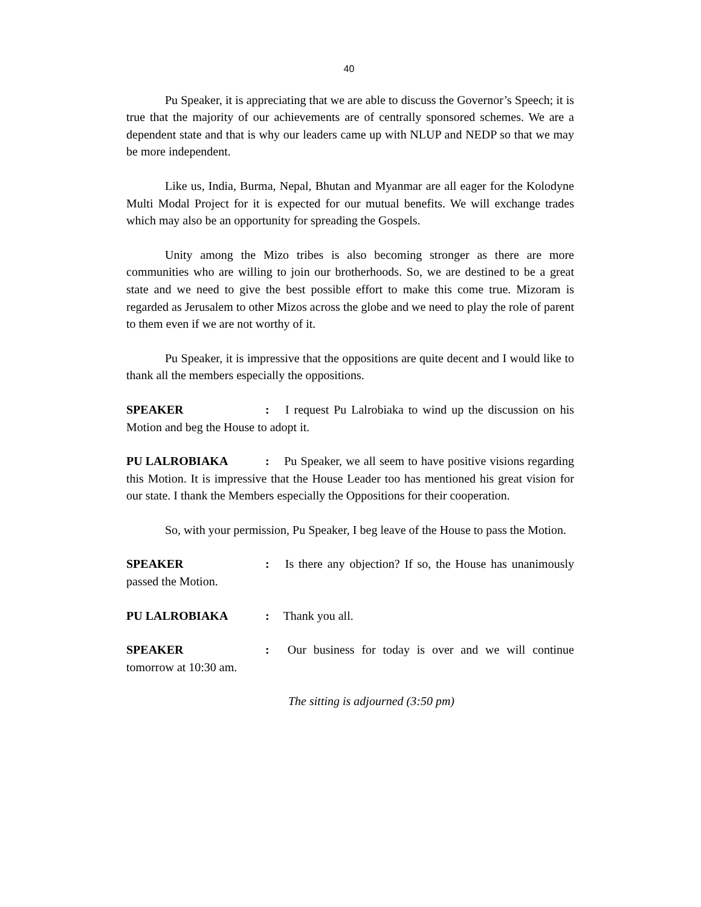40
Pu Speaker, it is appreciating that we are able to discuss the Governor’s Speech; it is true that the majority of our achievements are of centrally sponsored schemes. We are a dependent state and that is why our leaders came up with NLUP and NEDP so that we may be more independent.
Like us, India, Burma, Nepal, Bhutan and Myanmar are all eager for the Kolodyne Multi Modal Project for it is expected for our mutual benefits. We will exchange trades which may also be an opportunity for spreading the Gospels.
Unity among the Mizo tribes is also becoming stronger as there are more communities who are willing to join our brotherhoods. So, we are destined to be a great state and we need to give the best possible effort to make this come true. Mizoram is regarded as Jerusalem to other Mizos across the globe and we need to play the role of parent to them even if we are not worthy of it.
Pu Speaker, it is impressive that the oppositions are quite decent and I would like to thank all the members especially the oppositions.
SPEAKER: I request Pu Lalrobiaka to wind up the discussion on his Motion and beg the House to adopt it.
PU LALROBIAKA: Pu Speaker, we all seem to have positive visions regarding this Motion. It is impressive that the House Leader too has mentioned his great vision for our state. I thank the Members especially the Oppositions for their cooperation.
So, with your permission, Pu Speaker, I beg leave of the House to pass the Motion.
SPEAKER: Is there any objection? If so, the House has unanimously passed the Motion.
PU LALROBIAKA: Thank you all.
SPEAKER: Our business for today is over and we will continue tomorrow at 10:30 am.
The sitting is adjourned (3:50 pm)